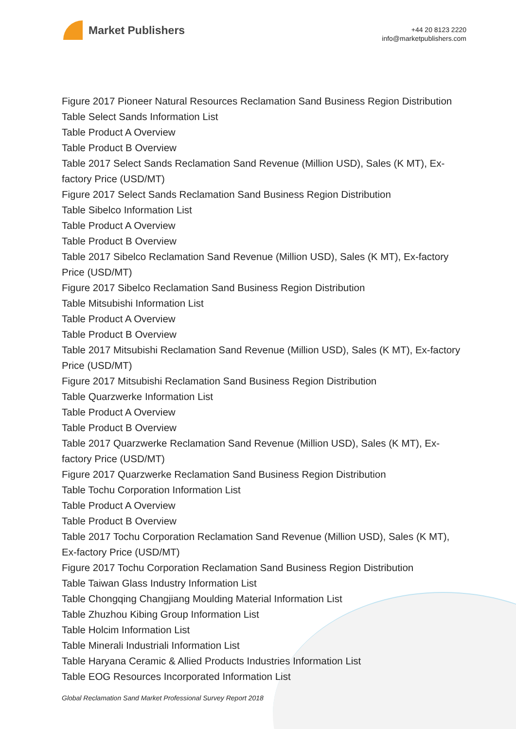Market Publishers
+44 20 8123 2220
info@marketpublishers.com
Figure 2017 Pioneer Natural Resources Reclamation Sand Business Region Distribution
Table Select Sands Information List
Table Product A Overview
Table Product B Overview
Table 2017 Select Sands Reclamation Sand Revenue (Million USD), Sales (K MT), Ex-factory Price (USD/MT)
Figure 2017 Select Sands Reclamation Sand Business Region Distribution
Table Sibelco Information List
Table Product A Overview
Table Product B Overview
Table 2017 Sibelco Reclamation Sand Revenue (Million USD), Sales (K MT), Ex-factory Price (USD/MT)
Figure 2017 Sibelco Reclamation Sand Business Region Distribution
Table Mitsubishi Information List
Table Product A Overview
Table Product B Overview
Table 2017 Mitsubishi Reclamation Sand Revenue (Million USD), Sales (K MT), Ex-factory Price (USD/MT)
Figure 2017 Mitsubishi Reclamation Sand Business Region Distribution
Table Quarzwerke Information List
Table Product A Overview
Table Product B Overview
Table 2017 Quarzwerke Reclamation Sand Revenue (Million USD), Sales (K MT), Ex-factory Price (USD/MT)
Figure 2017 Quarzwerke Reclamation Sand Business Region Distribution
Table Tochu Corporation Information List
Table Product A Overview
Table Product B Overview
Table 2017 Tochu Corporation Reclamation Sand Revenue (Million USD), Sales (K MT), Ex-factory Price (USD/MT)
Figure 2017 Tochu Corporation Reclamation Sand Business Region Distribution
Table Taiwan Glass Industry Information List
Table Chongqing Changjiang Moulding Material Information List
Table Zhuzhou Kibing Group Information List
Table Holcim Information List
Table Minerali Industriali Information List
Table Haryana Ceramic & Allied Products Industries Information List
Table EOG Resources Incorporated Information List
Global Reclamation Sand Market Professional Survey Report 2018